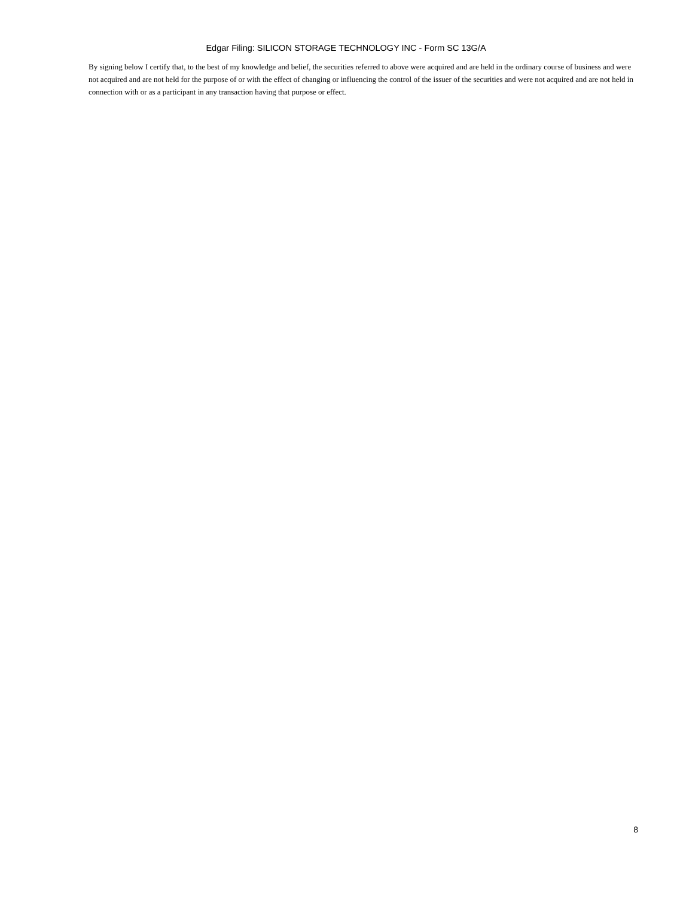Edgar Filing: SILICON STORAGE TECHNOLOGY INC - Form SC 13G/A
By signing below I certify that, to the best of my knowledge and belief, the securities referred to above were acquired and are held in the ordinary course of business and were not acquired and are not held for the purpose of or with the effect of changing or influencing the control of the issuer of the securities and were not acquired and are not held in connection with or as a participant in any transaction having that purpose or effect.
8